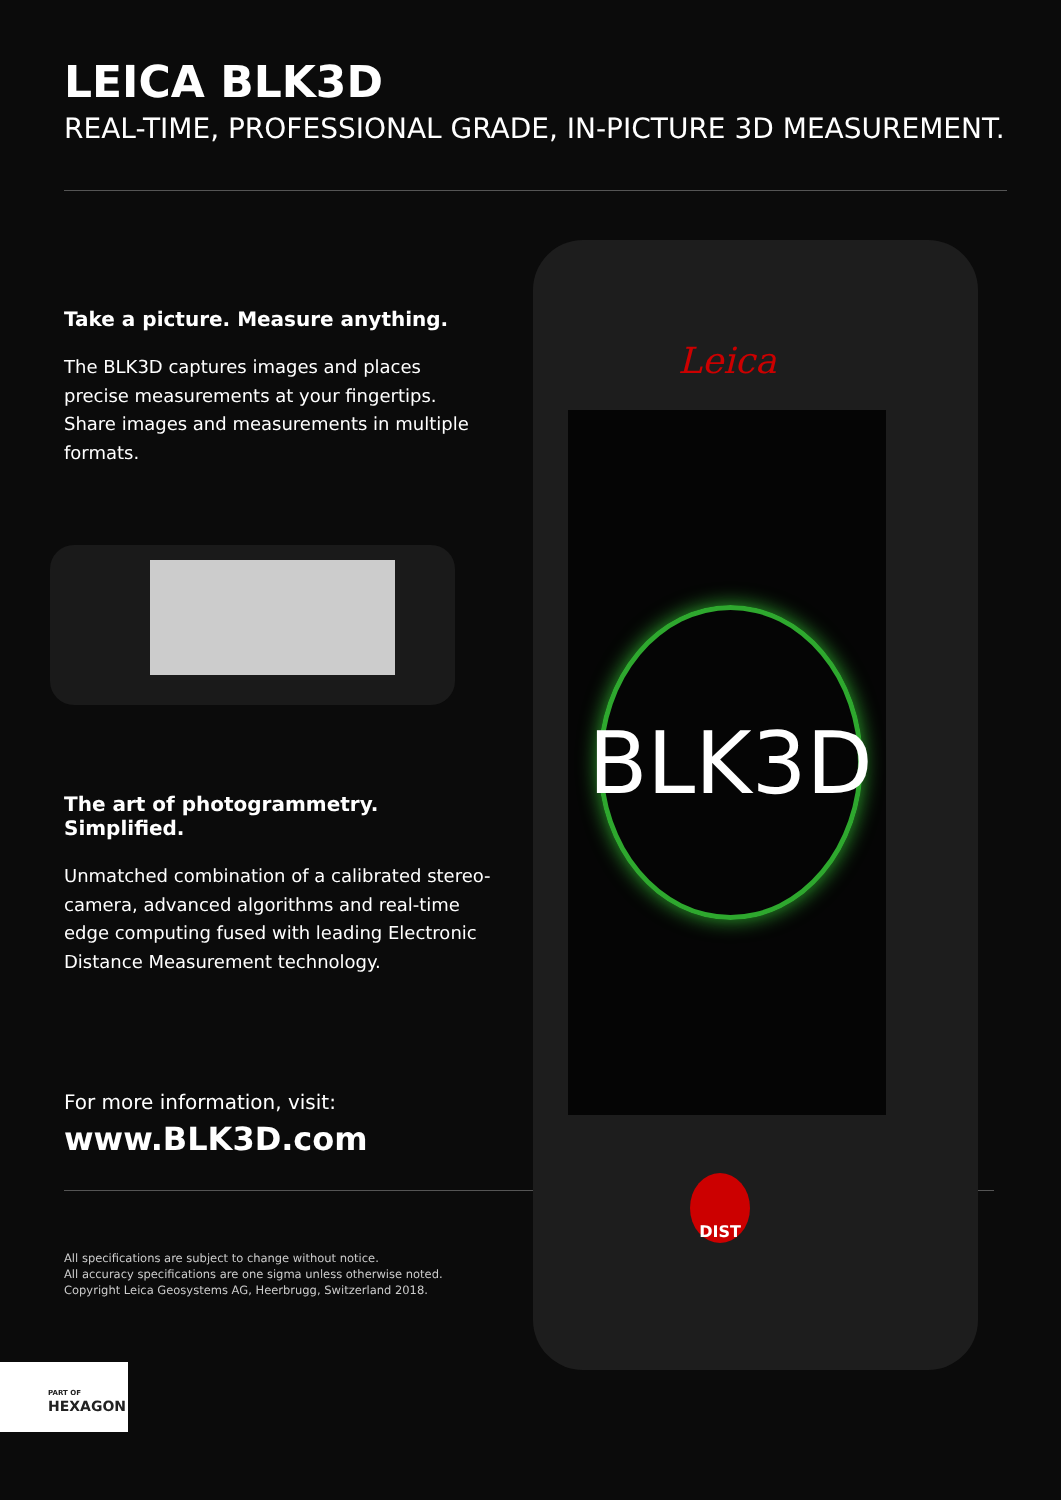LEICA BLK3D
REAL-TIME, PROFESSIONAL GRADE, IN-PICTURE 3D MEASUREMENT.
Take a picture. Measure anything.
The BLK3D captures images and places precise measurements at your fingertips. Share images and measurements in multiple formats.
The art of photogrammetry. Simplified.
Unmatched combination of a calibrated stereo-camera, advanced algorithms and real-time edge computing fused with leading Electronic Distance Measurement technology.
For more information, visit:
www.BLK3D.com
Leica
BLK3D
DIST
All specifications are subject to change without notice.
All accuracy specifications are one sigma unless otherwise noted.
Copyright Leica Geosystems AG, Heerbrugg, Switzerland 2018.
PART OF
HEXAGON